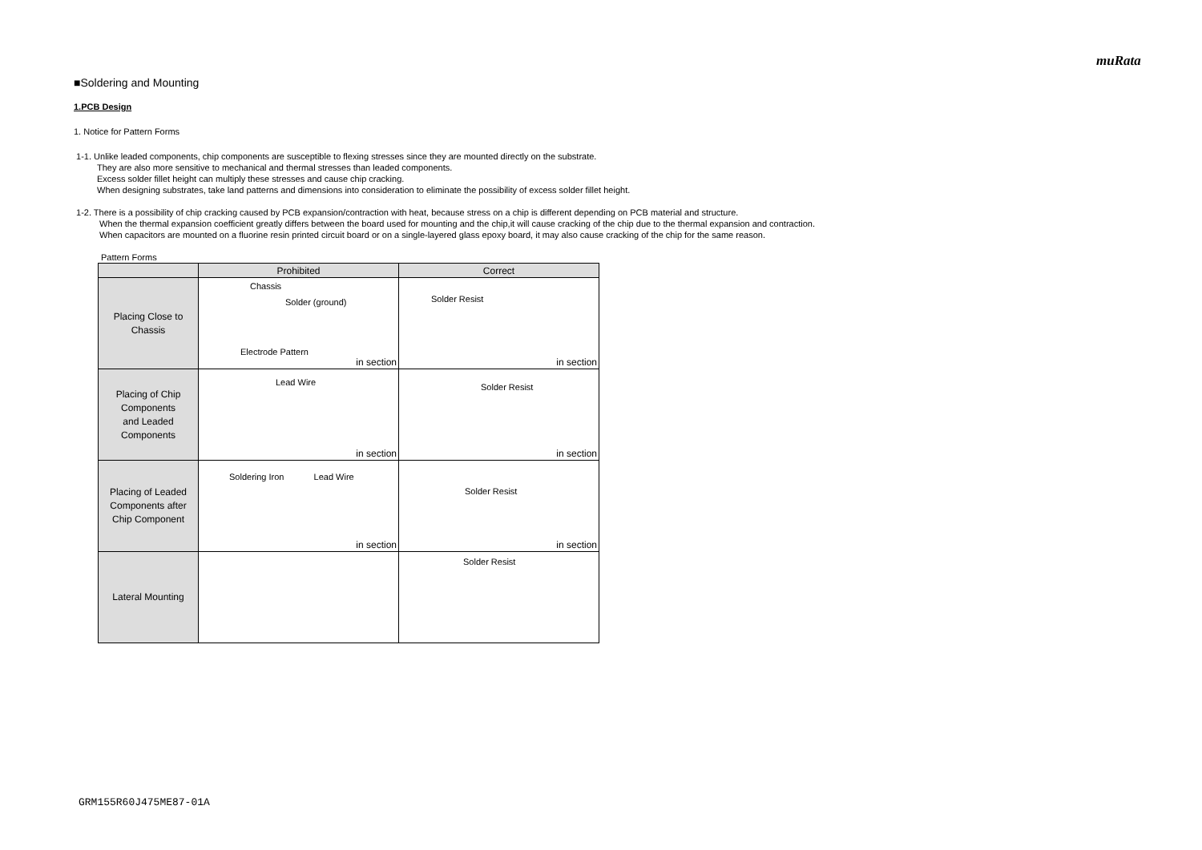muRata
■Soldering and Mounting
1.PCB Design
1. Notice for Pattern Forms
1-1. Unlike leaded components, chip components are susceptible to flexing stresses since they are mounted directly on the substrate.
They are also more sensitive to mechanical and thermal stresses than leaded components.
Excess solder fillet height can multiply these stresses and cause chip cracking.
When designing substrates, take land patterns and dimensions into consideration to eliminate the possibility of excess solder fillet height.
1-2. There is a possibility of chip cracking caused by PCB expansion/contraction with heat, because stress on a chip is different depending on PCB material and structure.
When the thermal expansion coefficient greatly differs between the board used for mounting and the chip,it will cause cracking of the chip due to the thermal expansion and contraction.
When capacitors are mounted on a fluorine resin printed circuit board or on a single-layered glass epoxy board, it may also cause cracking of the chip for the same reason.
Pattern Forms
| | Prohibited | Correct |
| --- | --- | --- |
| Placing Close to Chassis | Chassis Solder (ground) Electrode Pattern in section | Solder Resist in section |
| Placing of Chip Components and Leaded Components | Lead Wire in section | Solder Resist in section |
| Placing of Leaded Components after Chip Component | Soldering Iron Lead Wire in section | Solder Resist in section |
| Lateral Mounting | | Solder Resist |
GRM155R60J475ME87-01A